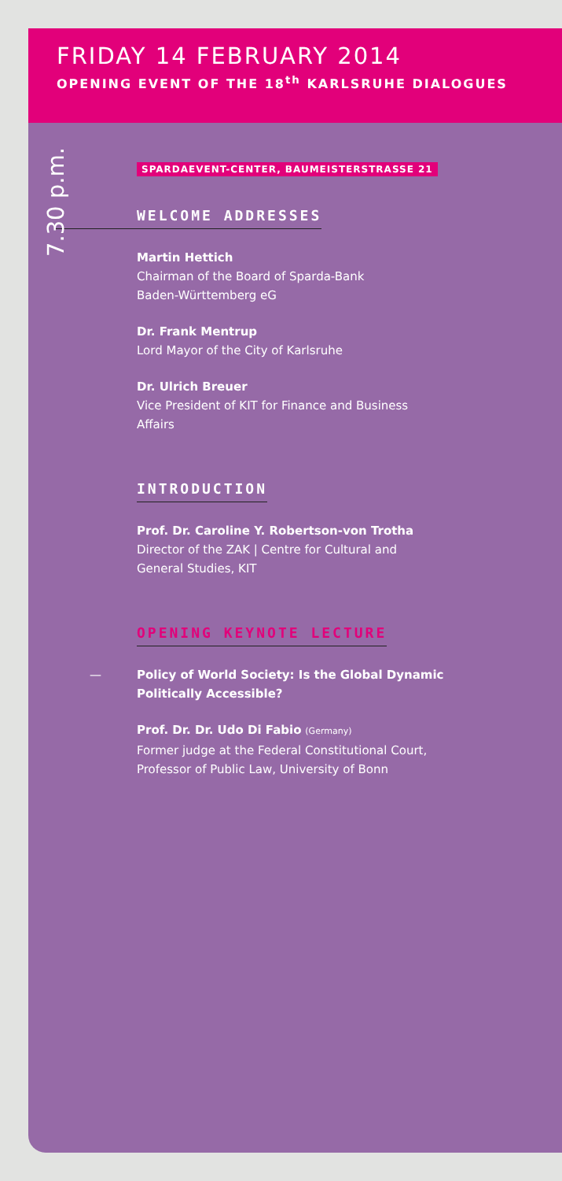FRIDAY 14 FEBRUARY 2014
OPENING EVENT OF THE 18<sup>th</sup> KARLSRUHE DIALOGUES
7.30 p.m.
SPARDAEVENT-CENTER, BAUMEISTERSTRASSE 21
WELCOME ADDRESSES
Martin Hettich
Chairman of the Board of Sparda-Bank
Baden-Württemberg eG
Dr. Frank Mentrup
Lord Mayor of the City of Karlsruhe
Dr. Ulrich Breuer
Vice President of KIT for Finance and Business
Affairs
INTRODUCTION
Prof. Dr. Caroline Y. Robertson-von Trotha
Director of the ZAK | Centre for Cultural and
General Studies, KIT
OPENING KEYNOTE LECTURE
— Policy of World Society: Is the Global Dynamic
Politically Accessible?
Prof. Dr. Dr. Udo Di Fabio (Germany)
Former judge at the Federal Constitutional Court,
Professor of Public Law, University of Bonn